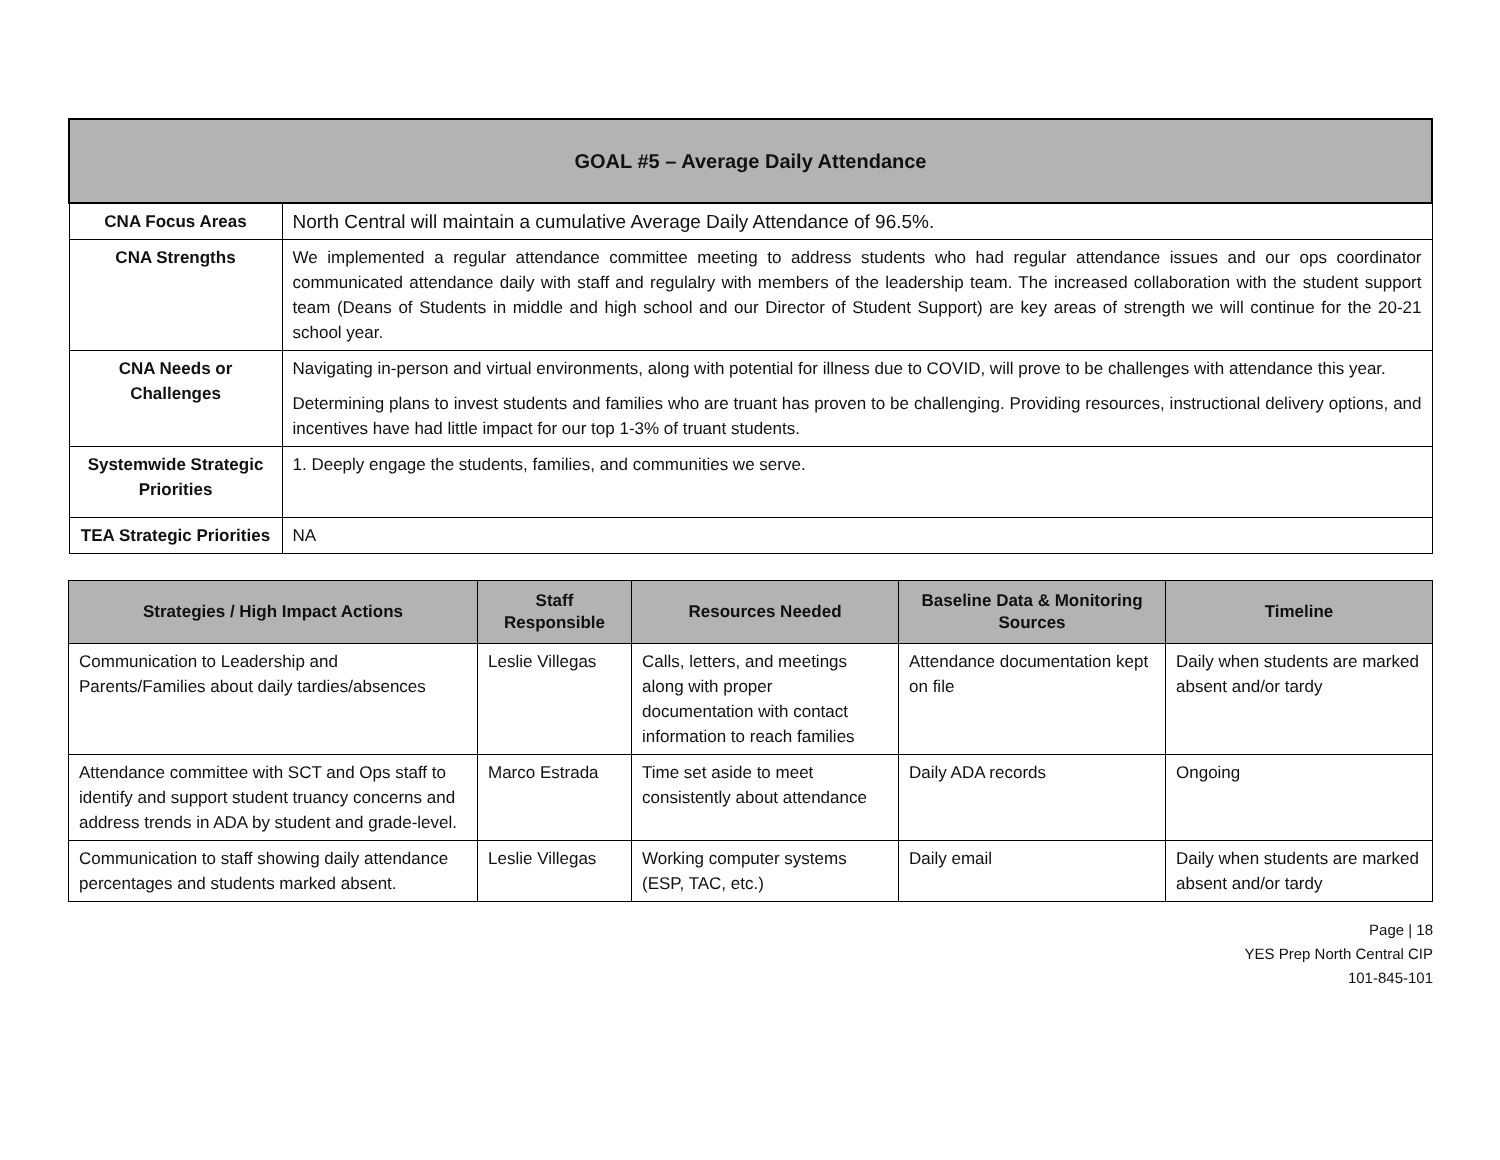| GOAL #5 – Average Daily Attendance | |
| CNA Focus Areas | North Central will maintain a cumulative Average Daily Attendance of 96.5%. |
| CNA Strengths | We implemented a regular attendance committee meeting to address students who had regular attendance issues and our ops coordinator communicated attendance daily with staff and regulalry with members of the leadership team. The increased collaboration with the student support team (Deans of Students in middle and high school and our Director of Student Support) are key areas of strength we will continue for the 20-21 school year. |
| CNA Needs or Challenges | Navigating in-person and virtual environments, along with potential for illness due to COVID, will prove to be challenges with attendance this year. Determining plans to invest students and families who are truant has proven to be challenging. Providing resources, instructional delivery options, and incentives have had little impact for our top 1-3% of truant students. |
| Systemwide Strategic Priorities | 1. Deeply engage the students, families, and communities we serve. |
| TEA Strategic Priorities | NA |
| Strategies / High Impact Actions | Staff Responsible | Resources Needed | Baseline Data & Monitoring Sources | Timeline |
| --- | --- | --- | --- | --- |
| Communication to Leadership and Parents/Families about daily tardies/absences | Leslie Villegas | Calls, letters, and meetings along with proper documentation with contact information to reach families | Attendance documentation kept on file | Daily when students are marked absent and/or tardy |
| Attendance committee with SCT and Ops staff to identify and support student truancy concerns and address trends in ADA by student and grade-level. | Marco Estrada | Time set aside to meet consistently about attendance | Daily ADA records | Ongoing |
| Communication to staff showing daily attendance percentages and students marked absent. | Leslie Villegas | Working computer systems (ESP, TAC, etc.) | Daily email | Daily when students are marked absent and/or tardy |
Page | 18
YES Prep North Central CIP
101-845-101